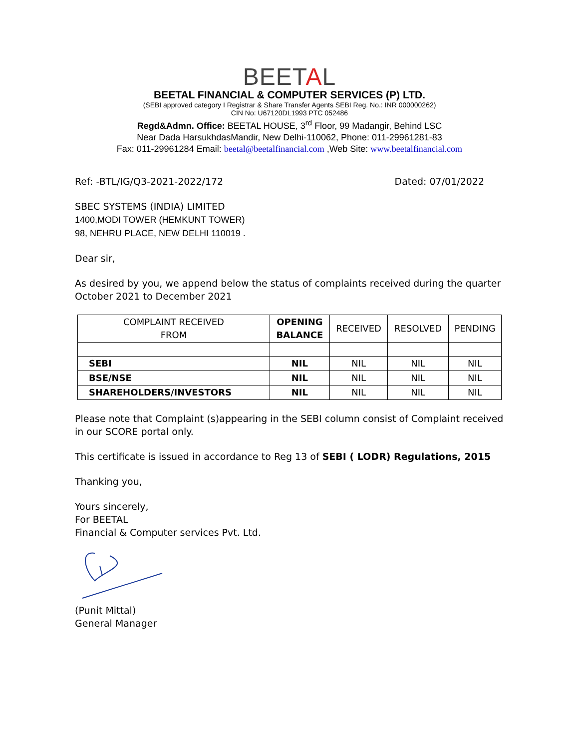BEETAL
BEETAL FINANCIAL & COMPUTER SERVICES (P) LTD.
(SEBI approved category I Registrar & Share Transfer Agents SEBI Reg. No.: INR 000000262)
CIN No: U67120DL1993 PTC 052486
Regd&Admn. Office: BEETAL HOUSE, 3<sup>rd</sup> Floor, 99 Madangir, Behind LSC
Near Dada HarsukhdasMandir, New Delhi-110062, Phone: 011-29961281-83
Fax: 011-29961284 Email: beetal@beetalfinancial.com ,Web Site: www.beetalfinancial.com
Ref: -BTL/IG/Q3-2021-2022/172 Dated: 07/01/2022
SBEC SYSTEMS (INDIA) LIMITED
1400,MODI TOWER (HEMKUNT TOWER)
98, NEHRU PLACE, NEW DELHI 110019 .
Dear sir,
As desired by you, we append below the status of complaints received during the quarter October 2021 to December 2021
| COMPLAINT RECEIVED FROM | OPENING BALANCE | RECEIVED | RESOLVED | PENDING |
| --- | --- | --- | --- | --- |
| SEBI | NIL | NIL | NIL | NIL |
| BSE/NSE | NIL | NIL | NIL | NIL |
| SHAREHOLDERS/INVESTORS | NIL | NIL | NIL | NIL |
Please note that Complaint (s)appearing in the SEBI column consist of Complaint received in our SCORE portal only.
This certificate is issued in accordance to Reg 13 of SEBI ( LODR) Regulations, 2015
Thanking you,
Yours sincerely,
For BEETAL
Financial & Computer services Pvt. Ltd.
(Punit Mittal)
General Manager